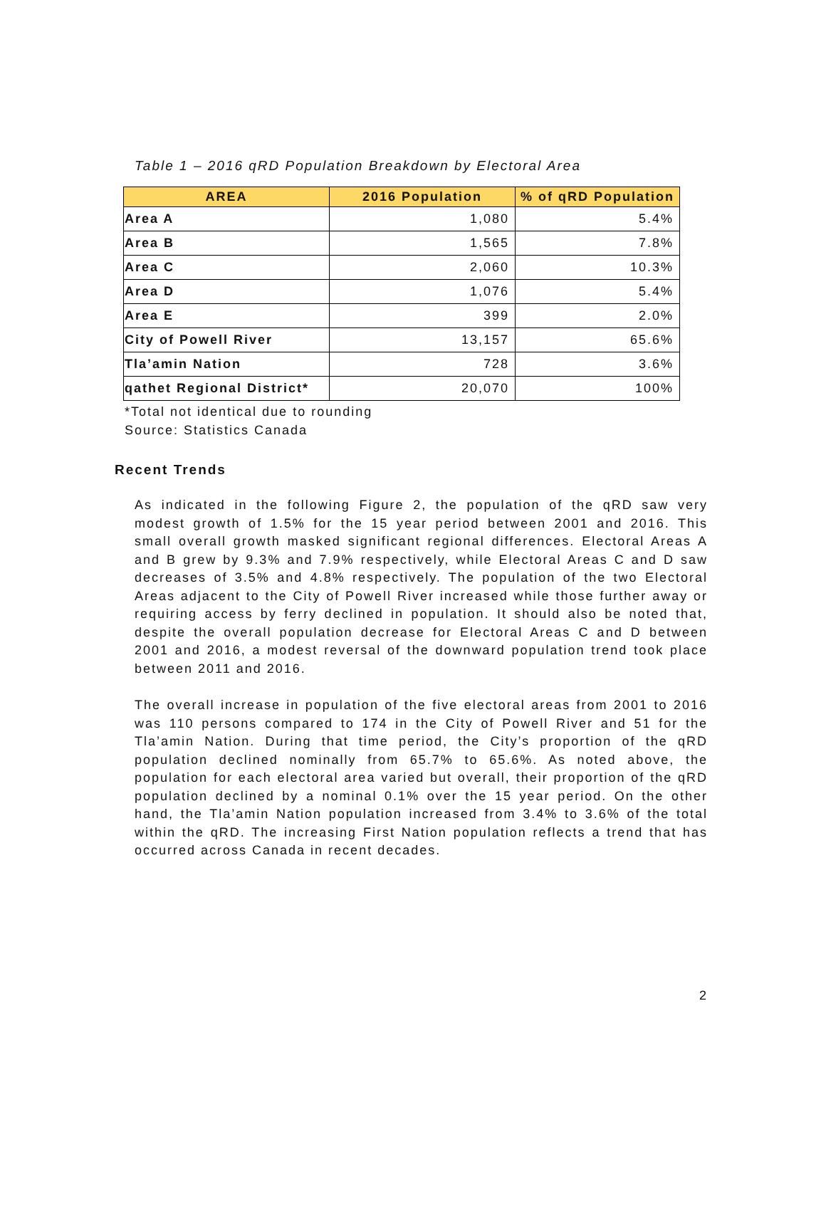Table 1 – 2016 qRD Population Breakdown by Electoral Area
| AREA | 2016 Population | % of qRD Population |
| --- | --- | --- |
| Area A | 1,080 | 5.4% |
| Area B | 1,565 | 7.8% |
| Area C | 2,060 | 10.3% |
| Area D | 1,076 | 5.4% |
| Area E | 399 | 2.0% |
| City of Powell River | 13,157 | 65.6% |
| Tla’amin Nation | 728 | 3.6% |
| qathet Regional District* | 20,070 | 100% |
*Total not identical due to rounding
Source: Statistics Canada
Recent Trends
As indicated in the following Figure 2, the population of the qRD saw very modest growth of 1.5% for the 15 year period between 2001 and 2016. This small overall growth masked significant regional differences. Electoral Areas A and B grew by 9.3% and 7.9% respectively, while Electoral Areas C and D saw decreases of 3.5% and 4.8% respectively. The population of the two Electoral Areas adjacent to the City of Powell River increased while those further away or requiring access by ferry declined in population. It should also be noted that, despite the overall population decrease for Electoral Areas C and D between 2001 and 2016, a modest reversal of the downward population trend took place between 2011 and 2016.
The overall increase in population of the five electoral areas from 2001 to 2016 was 110 persons compared to 174 in the City of Powell River and 51 for the Tla’amin Nation. During that time period, the City’s proportion of the qRD population declined nominally from 65.7% to 65.6%. As noted above, the population for each electoral area varied but overall, their proportion of the qRD population declined by a nominal 0.1% over the 15 year period. On the other hand, the Tla’amin Nation population increased from 3.4% to 3.6% of the total within the qRD. The increasing First Nation population reflects a trend that has occurred across Canada in recent decades.
2